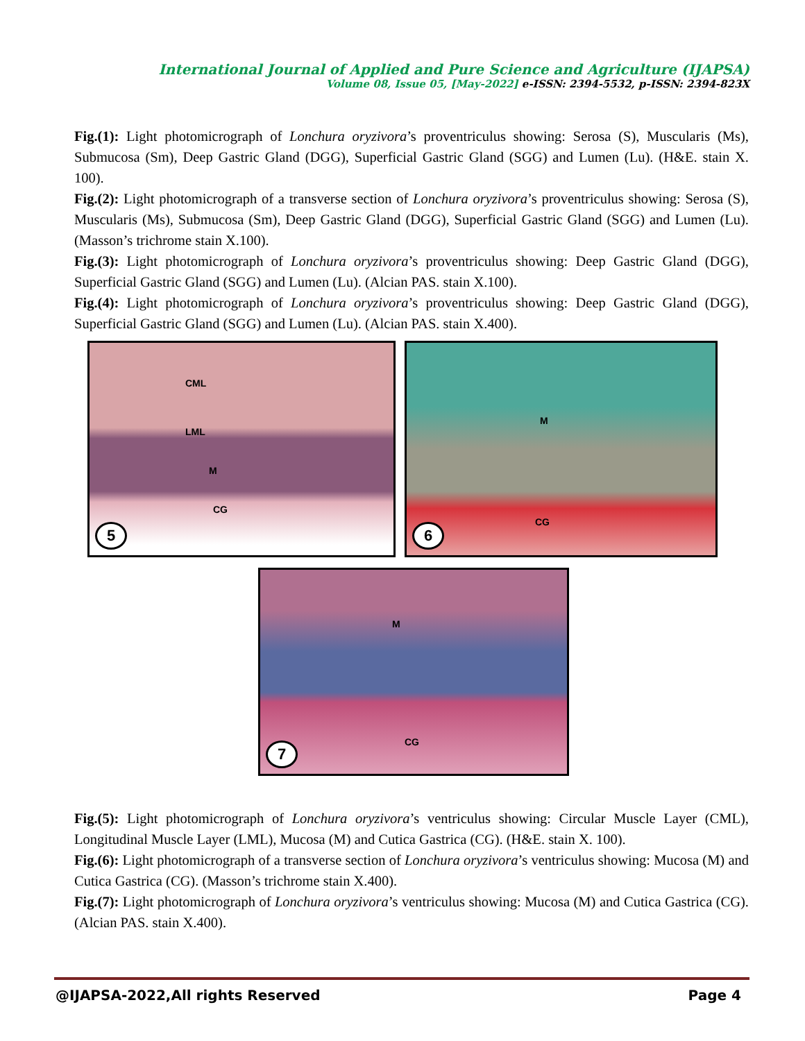International Journal of Applied and Pure Science and Agriculture (IJAPSA)
Volume 08, Issue 05, [May-2022] e-ISSN: 2394-5532, p-ISSN: 2394-823X
Fig.(1): Light photomicrograph of Lonchura oryzivora’s proventriculus showing: Serosa (S), Muscularis (Ms), Submucosa (Sm), Deep Gastric Gland (DGG), Superficial Gastric Gland (SGG) and Lumen (Lu). (H&E. stain X. 100).
Fig.(2): Light photomicrograph of a transverse section of Lonchura oryzivora’s proventriculus showing: Serosa (S), Muscularis (Ms), Submucosa (Sm), Deep Gastric Gland (DGG), Superficial Gastric Gland (SGG) and Lumen (Lu). (Masson’s trichrome stain X.100).
Fig.(3): Light photomicrograph of Lonchura oryzivora’s proventriculus showing: Deep Gastric Gland (DGG), Superficial Gastric Gland (SGG) and Lumen (Lu). (Alcian PAS. stain X.100).
Fig.(4): Light photomicrograph of Lonchura oryzivora’s proventriculus showing: Deep Gastric Gland (DGG), Superficial Gastric Gland (SGG) and Lumen (Lu). (Alcian PAS. stain X.400).
CML
LML
M
CG
5
M
CG
6
M
CG
7
Fig.(5): Light photomicrograph of Lonchura oryzivora’s ventriculus showing: Circular Muscle Layer (CML), Longitudinal Muscle Layer (LML), Mucosa (M) and Cutica Gastrica (CG). (H&E. stain X. 100).
Fig.(6): Light photomicrograph of a transverse section of Lonchura oryzivora’s ventriculus showing: Mucosa (M) and Cutica Gastrica (CG). (Masson’s trichrome stain X.400).
Fig.(7): Light photomicrograph of Lonchura oryzivora’s ventriculus showing: Mucosa (M) and Cutica Gastrica (CG). (Alcian PAS. stain X.400).
@IJAPSA-2022,All rights Reserved Page 4